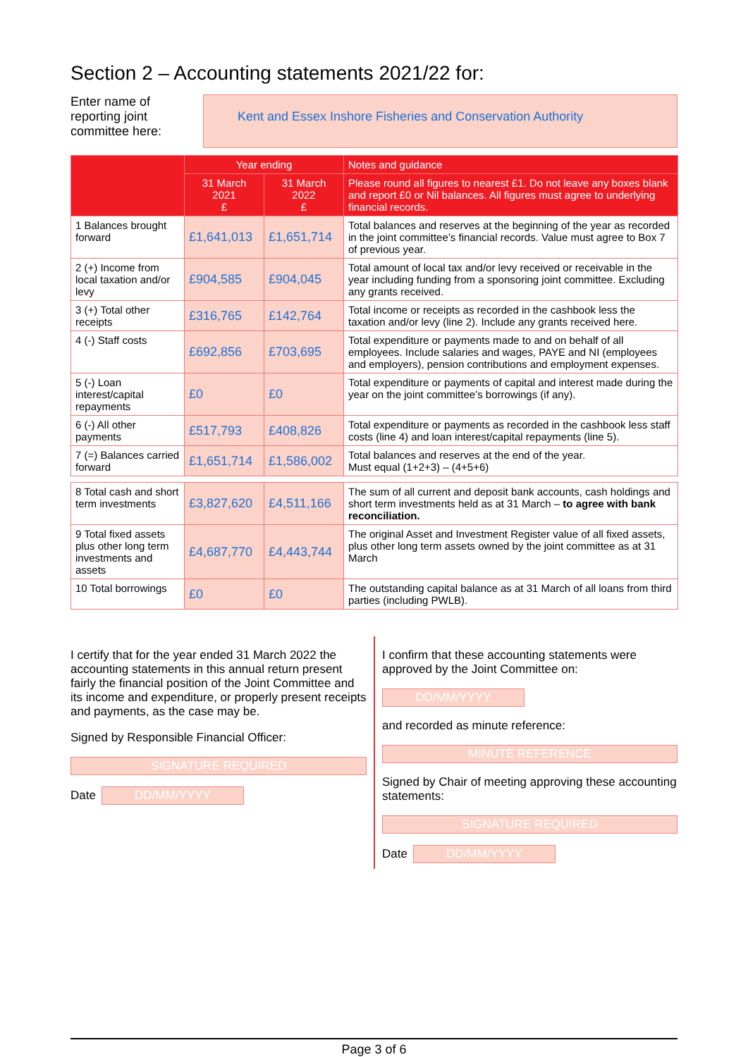Section 2 – Accounting statements 2021/22 for:
Enter name of reporting joint committee here:
Kent and Essex Inshore Fisheries and Conservation Authority
| | Year ending | | Notes and guidance |
| --- | --- | --- | --- |
| | 31 March 2021 £ | 31 March 2022 £ | Please round all figures to nearest £1. Do not leave any boxes blank and report £0 or Nil balances. All figures must agree to underlying financial records. |
| 1 Balances brought forward | £1,641,013 | £1,651,714 | Total balances and reserves at the beginning of the year as recorded in the joint committee’s financial records. Value must agree to Box 7 of previous year. |
| 2 (+) Income from local taxation and/or levy | £904,585 | £904,045 | Total amount of local tax and/or levy received or receivable in the year including funding from a sponsoring joint committee. Excluding any grants received. |
| 3 (+) Total other receipts | £316,765 | £142,764 | Total income or receipts as recorded in the cashbook less the taxation and/or levy (line 2). Include any grants received here. |
| 4 (-) Staff costs | £692,856 | £703,695 | Total expenditure or payments made to and on behalf of all employees. Include salaries and wages, PAYE and NI (employees and employers), pension contributions and employment expenses. |
| 5 (-) Loan interest/capital repayments | £0 | £0 | Total expenditure or payments of capital and interest made during the year on the joint committee’s borrowings (if any). |
| 6 (-) All other payments | £517,793 | £408,826 | Total expenditure or payments as recorded in the cashbook less staff costs (line 4) and loan interest/capital repayments (line 5). |
| 7 (=) Balances carried forward | £1,651,714 | £1,586,002 | Total balances and reserves at the end of the year. Must equal (1+2+3) – (4+5+6) |
| 8 Total cash and short term investments | £3,827,620 | £4,511,166 | The sum of all current and deposit bank accounts, cash holdings and short term investments held as at 31 March – to agree with bank reconciliation. |
| 9 Total fixed assets plus other long term investments and assets | £4,687,770 | £4,443,744 | The original Asset and Investment Register value of all fixed assets, plus other long term assets owned by the joint committee as at 31 March |
| 10 Total borrowings | £0 | £0 | The outstanding capital balance as at 31 March of all loans from third parties (including PWLB). |
I certify that for the year ended 31 March 2022 the accounting statements in this annual return present fairly the financial position of the Joint Committee and its income and expenditure, or properly present receipts and payments, as the case may be.
Signed by Responsible Financial Officer:
SIGNATURE REQUIRED
Date
DD/MM/YYYY
I confirm that these accounting statements were approved by the Joint Committee on:
DD/MM/YYYY
and recorded as minute reference:
MINUTE REFERENCE
Signed by Chair of meeting approving these accounting statements:
SIGNATURE REQUIRED
Date
DD/MM/YYYY
Page 3 of 6